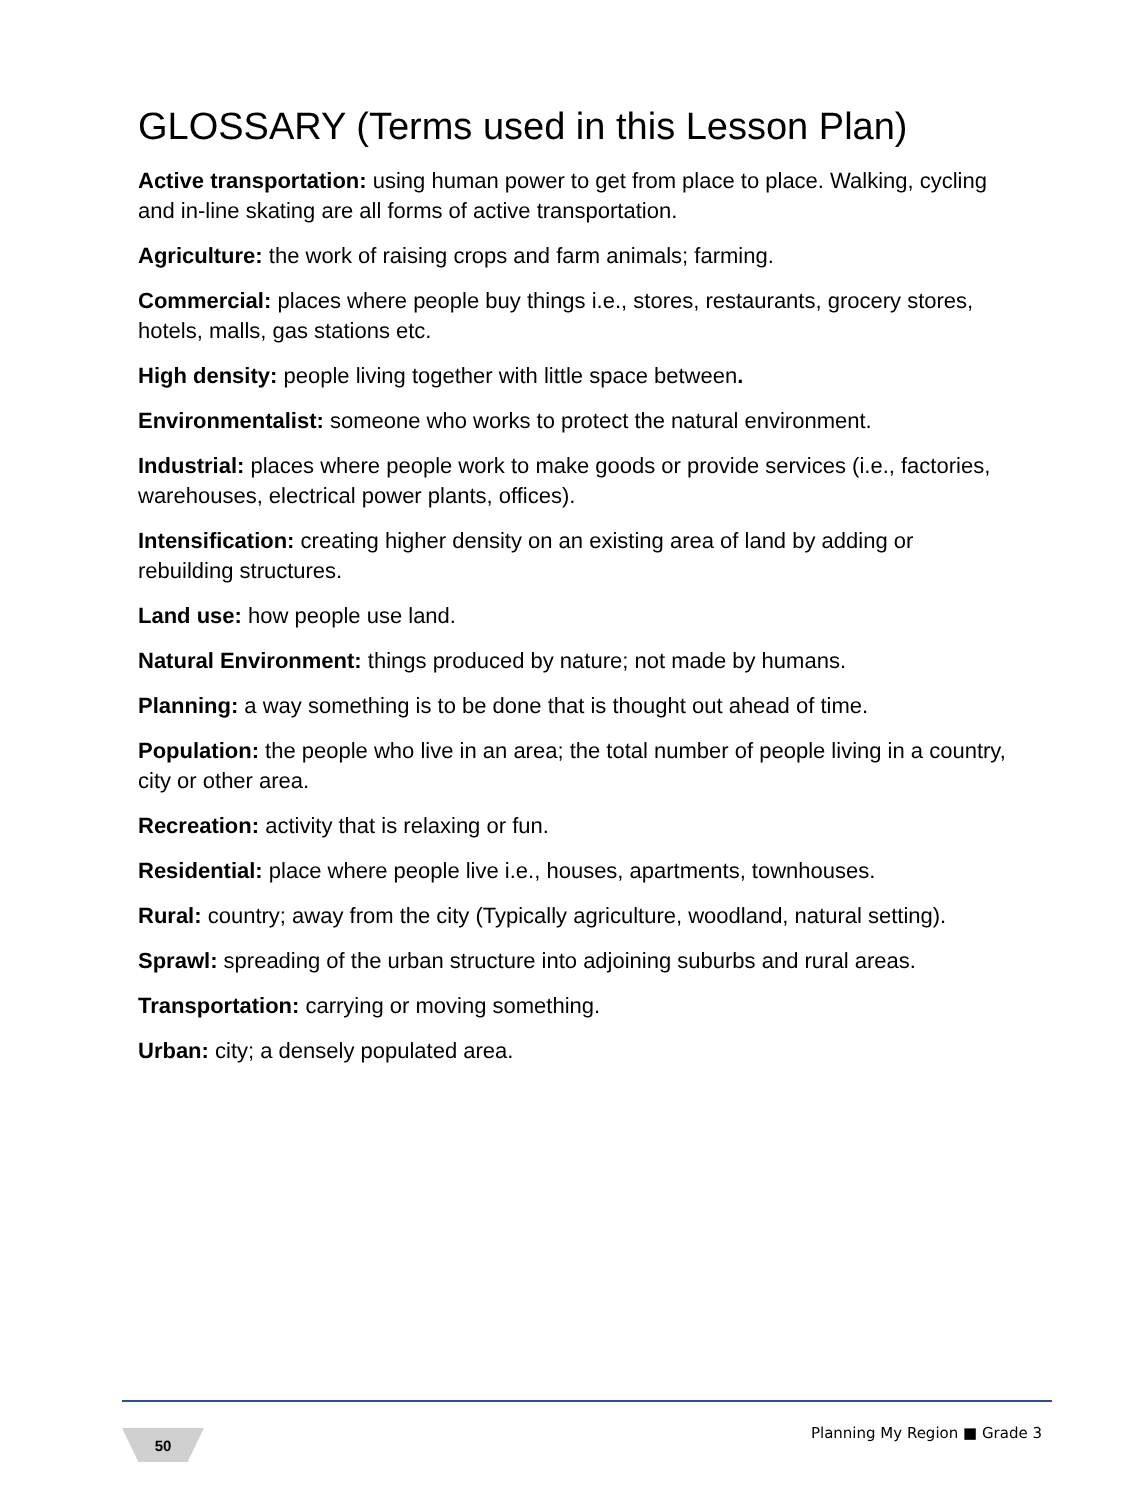GLOSSARY (Terms used in this Lesson Plan)
Active transportation: using human power to get from place to place. Walking, cycling and in-line skating are all forms of active transportation.
Agriculture: the work of raising crops and farm animals; farming.
Commercial: places where people buy things i.e., stores, restaurants, grocery stores, hotels, malls, gas stations etc.
High density: people living together with little space between.
Environmentalist: someone who works to protect the natural environment.
Industrial: places where people work to make goods or provide services (i.e., factories, warehouses, electrical power plants, offices).
Intensification: creating higher density on an existing area of land by adding or rebuilding structures.
Land use: how people use land.
Natural Environment: things produced by nature; not made by humans.
Planning: a way something is to be done that is thought out ahead of time.
Population: the people who live in an area; the total number of people living in a country, city or other area.
Recreation: activity that is relaxing or fun.
Residential: place where people live i.e., houses, apartments, townhouses.
Rural: country; away from the city (Typically agriculture, woodland, natural setting).
Sprawl: spreading of the urban structure into adjoining suburbs and rural areas.
Transportation: carrying or moving something.
Urban: city; a densely populated area.
50 Planning My Region ■ Grade 3